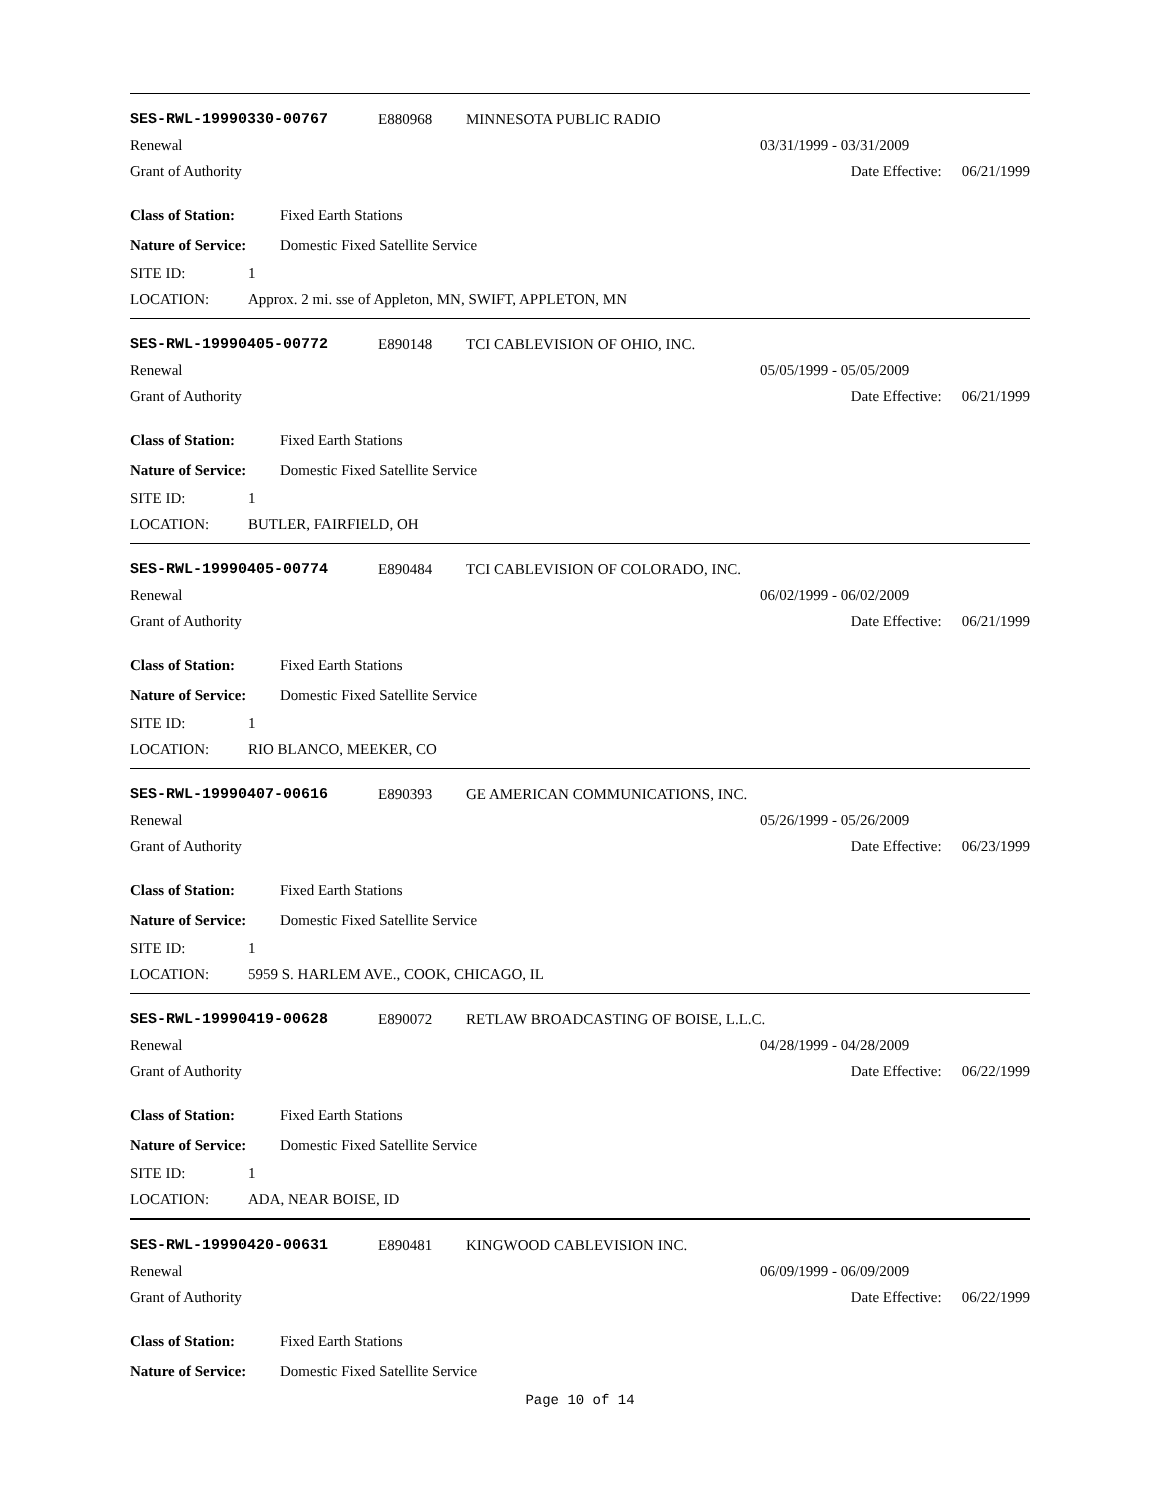SES-RWL-19990330-00767 E880968 MINNESOTA PUBLIC RADIO
Renewal 03/31/1999 - 03/31/2009
Grant of Authority Date Effective: 06/21/1999
Class of Station: Fixed Earth Stations
Nature of Service: Domestic Fixed Satellite Service
SITE ID: 1
LOCATION: Approx. 2 mi. sse of Appleton, MN, SWIFT, APPLETON, MN
SES-RWL-19990405-00772 E890148 TCI CABLEVISION OF OHIO, INC.
Renewal 05/05/1999 - 05/05/2009
Grant of Authority Date Effective: 06/21/1999
Class of Station: Fixed Earth Stations
Nature of Service: Domestic Fixed Satellite Service
SITE ID: 1
LOCATION: BUTLER, FAIRFIELD, OH
SES-RWL-19990405-00774 E890484 TCI CABLEVISION OF COLORADO, INC.
Renewal 06/02/1999 - 06/02/2009
Grant of Authority Date Effective: 06/21/1999
Class of Station: Fixed Earth Stations
Nature of Service: Domestic Fixed Satellite Service
SITE ID: 1
LOCATION: RIO BLANCO, MEEKER, CO
SES-RWL-19990407-00616 E890393 GE AMERICAN COMMUNICATIONS, INC.
Renewal 05/26/1999 - 05/26/2009
Grant of Authority Date Effective: 06/23/1999
Class of Station: Fixed Earth Stations
Nature of Service: Domestic Fixed Satellite Service
SITE ID: 1
LOCATION: 5959 S. HARLEM AVE., COOK, CHICAGO, IL
SES-RWL-19990419-00628 E890072 RETLAW BROADCASTING OF BOISE, L.L.C.
Renewal 04/28/1999 - 04/28/2009
Grant of Authority Date Effective: 06/22/1999
Class of Station: Fixed Earth Stations
Nature of Service: Domestic Fixed Satellite Service
SITE ID: 1
LOCATION: ADA, NEAR BOISE, ID
SES-RWL-19990420-00631 E890481 KINGWOOD CABLEVISION INC.
Renewal 06/09/1999 - 06/09/2009
Grant of Authority Date Effective: 06/22/1999
Class of Station: Fixed Earth Stations
Nature of Service: Domestic Fixed Satellite Service
Page 10 of 14